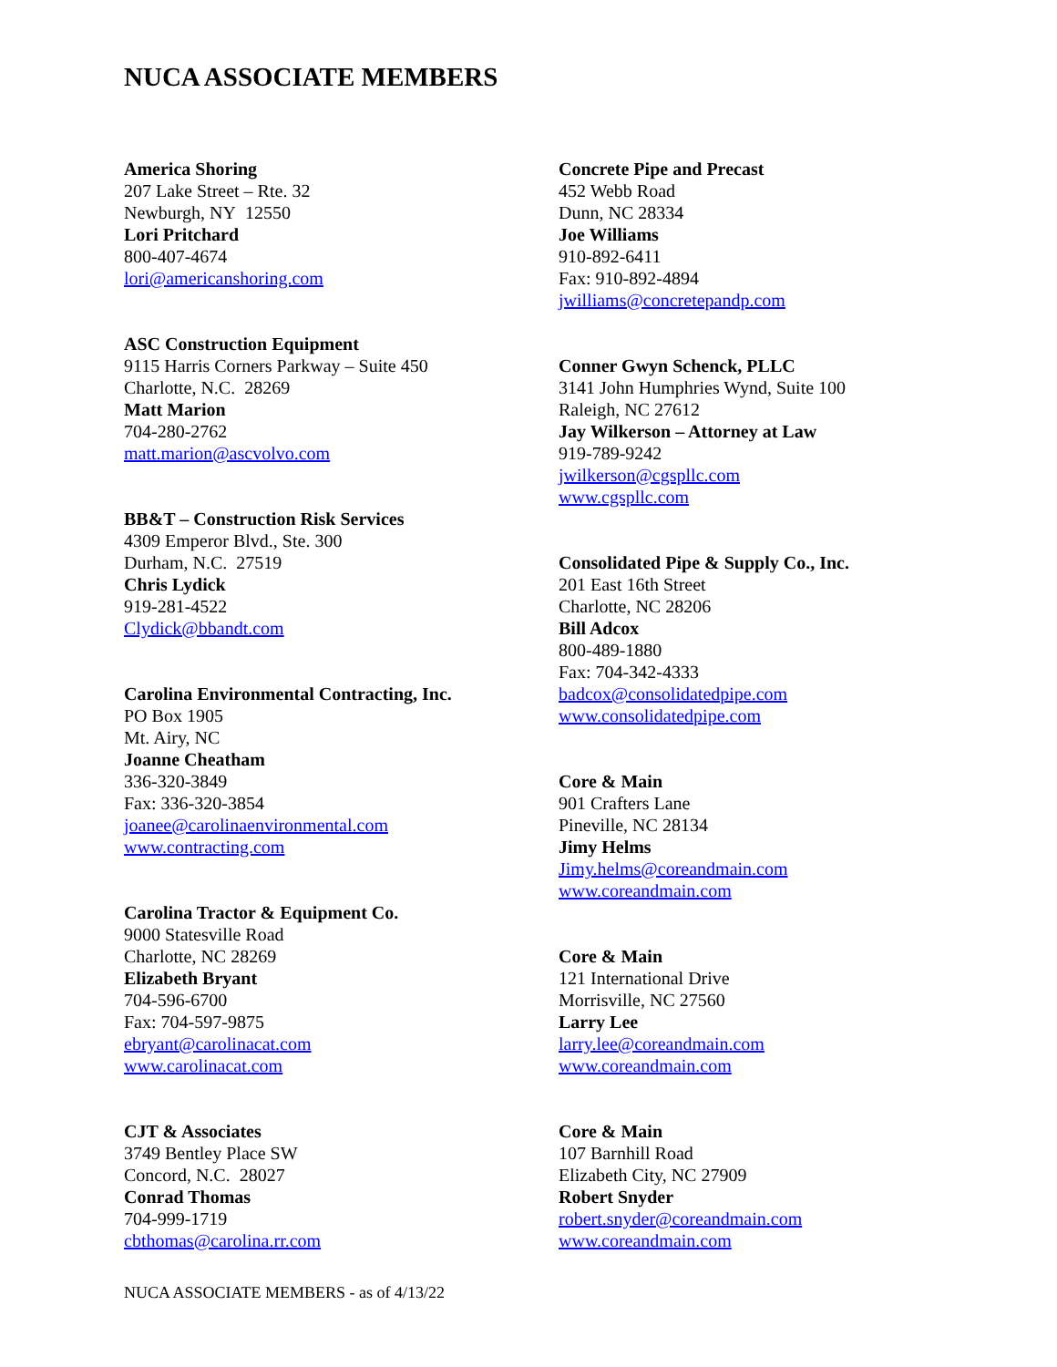NUCA ASSOCIATE MEMBERS
America Shoring
207 Lake Street – Rte. 32
Newburgh, NY 12550
Lori Pritchard
800-407-4674
lori@americanshoring.com
ASC Construction Equipment
9115 Harris Corners Parkway – Suite 450
Charlotte, N.C. 28269
Matt Marion
704-280-2762
matt.marion@ascvolvo.com
BB&T – Construction Risk Services
4309 Emperor Blvd., Ste. 300
Durham, N.C. 27519
Chris Lydick
919-281-4522
Clydick@bbandt.com
Carolina Environmental Contracting, Inc.
PO Box 1905
Mt. Airy, NC
Joanne Cheatham
336-320-3849
Fax: 336-320-3854
joanee@carolinaenvironmental.com
www.contracting.com
Carolina Tractor & Equipment Co.
9000 Statesville Road
Charlotte, NC 28269
Elizabeth Bryant
704-596-6700
Fax: 704-597-9875
ebryant@carolinacat.com
www.carolinacat.com
CJT & Associates
3749 Bentley Place SW
Concord, N.C. 28027
Conrad Thomas
704-999-1719
cbthomas@carolina.rr.com
Concrete Pipe and Precast
452 Webb Road
Dunn, NC 28334
Joe Williams
910-892-6411
Fax: 910-892-4894
jwilliams@concretepandp.com
Conner Gwyn Schenck, PLLC
3141 John Humphries Wynd, Suite 100
Raleigh, NC 27612
Jay Wilkerson – Attorney at Law
919-789-9242
jwilkerson@cgspllc.com
www.cgspllc.com
Consolidated Pipe & Supply Co., Inc.
201 East 16th Street
Charlotte, NC 28206
Bill Adcox
800-489-1880
Fax: 704-342-4333
badcox@consolidatedpipe.com
www.consolidatedpipe.com
Core & Main
901 Crafters Lane
Pineville, NC 28134
Jimy Helms
Jimy.helms@coreandmain.com
www.coreandmain.com
Core & Main
121 International Drive
Morrisville, NC 27560
Larry Lee
larry.lee@coreandmain.com
www.coreandmain.com
Core & Main
107 Barnhill Road
Elizabeth City, NC 27909
Robert Snyder
robert.snyder@coreandmain.com
www.coreandmain.com
NUCA ASSOCIATE MEMBERS - as of 4/13/22